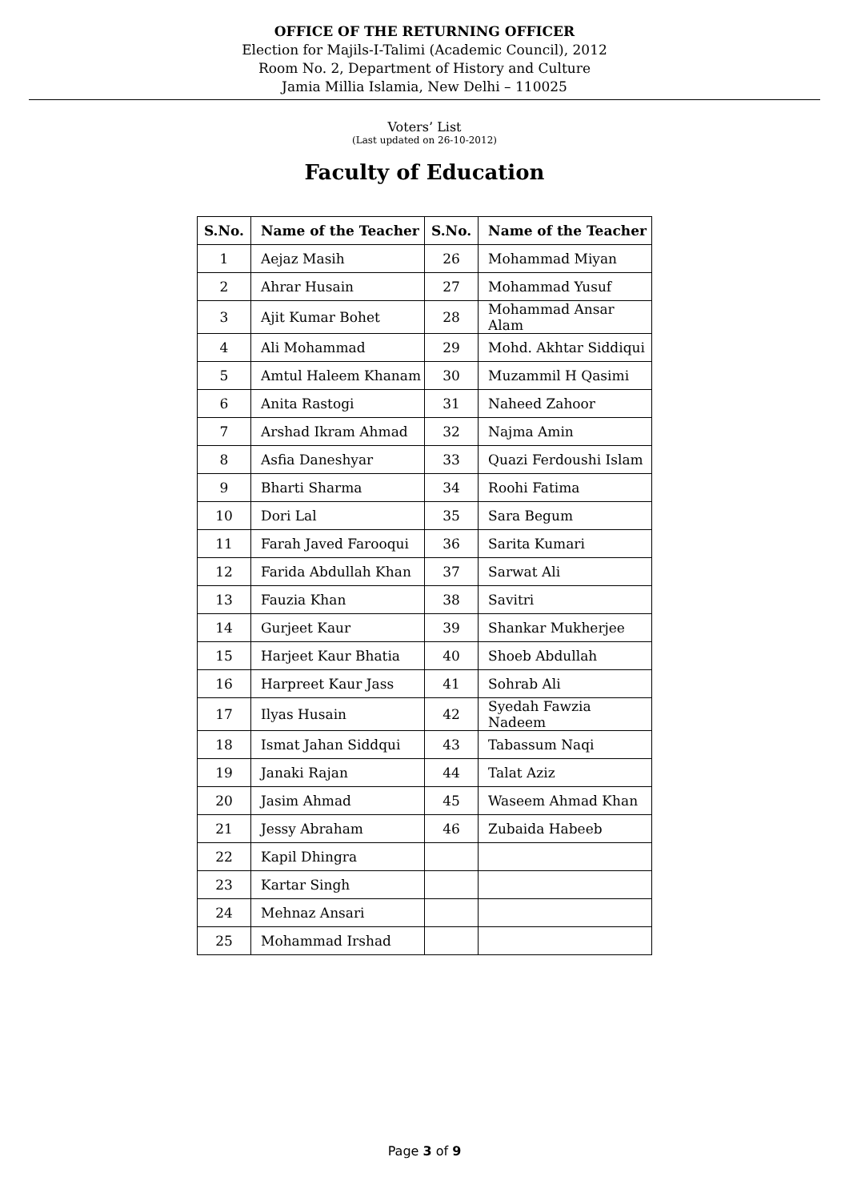OFFICE OF THE RETURNING OFFICER
Election for Majils-I-Talimi (Academic Council), 2012
Room No. 2, Department of History and Culture
Jamia Millia Islamia, New Delhi – 110025
Voters’ List
(Last updated on 26-10-2012)
Faculty of Education
| S.No. | Name of the Teacher | S.No. | Name of the Teacher |
| --- | --- | --- | --- |
| 1 | Aejaz Masih | 26 | Mohammad Miyan |
| 2 | Ahrar Husain | 27 | Mohammad Yusuf |
| 3 | Ajit Kumar Bohet | 28 | Mohammad Ansar Alam |
| 4 | Ali Mohammad | 29 | Mohd. Akhtar Siddiqui |
| 5 | Amtul Haleem Khanam | 30 | Muzammil H Qasimi |
| 6 | Anita Rastogi | 31 | Naheed Zahoor |
| 7 | Arshad Ikram Ahmad | 32 | Najma Amin |
| 8 | Asfia Daneshyar | 33 | Quazi Ferdoushi Islam |
| 9 | Bharti Sharma | 34 | Roohi Fatima |
| 10 | Dori Lal | 35 | Sara Begum |
| 11 | Farah Javed Farooqui | 36 | Sarita Kumari |
| 12 | Farida Abdullah Khan | 37 | Sarwat Ali |
| 13 | Fauzia Khan | 38 | Savitri |
| 14 | Gurjeet Kaur | 39 | Shankar Mukherjee |
| 15 | Harjeet Kaur Bhatia | 40 | Shoeb Abdullah |
| 16 | Harpreet Kaur Jass | 41 | Sohrab Ali |
| 17 | Ilyas Husain | 42 | Syedah Fawzia Nadeem |
| 18 | Ismat Jahan Siddqui | 43 | Tabassum Naqi |
| 19 | Janaki Rajan | 44 | Talat Aziz |
| 20 | Jasim Ahmad | 45 | Waseem Ahmad Khan |
| 21 | Jessy Abraham | 46 | Zubaida Habeeb |
| 22 | Kapil Dhingra | | |
| 23 | Kartar Singh | | |
| 24 | Mehnaz Ansari | | |
| 25 | Mohammad Irshad | | |
Page 3 of 9